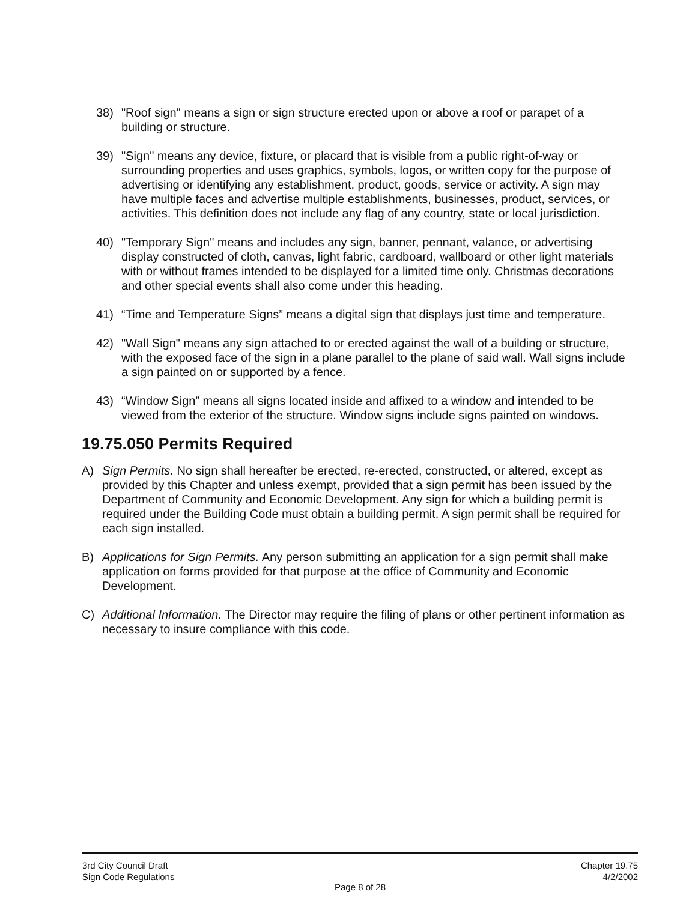38) "Roof sign" means a sign or sign structure erected upon or above a roof or parapet of a building or structure.
39) "Sign" means any device, fixture, or placard that is visible from a public right-of-way or surrounding properties and uses graphics, symbols, logos, or written copy for the purpose of advertising or identifying any establishment, product, goods, service or activity. A sign may have multiple faces and advertise multiple establishments, businesses, product, services, or activities. This definition does not include any flag of any country, state or local jurisdiction.
40) "Temporary Sign" means and includes any sign, banner, pennant, valance, or advertising display constructed of cloth, canvas, light fabric, cardboard, wallboard or other light materials with or without frames intended to be displayed for a limited time only. Christmas decorations and other special events shall also come under this heading.
41) “Time and Temperature Signs” means a digital sign that displays just time and temperature.
42) "Wall Sign" means any sign attached to or erected against the wall of a building or structure, with the exposed face of the sign in a plane parallel to the plane of said wall. Wall signs include a sign painted on or supported by a fence.
43) “Window Sign” means all signs located inside and affixed to a window and intended to be viewed from the exterior of the structure. Window signs include signs painted on windows.
19.75.050 Permits Required
A) Sign Permits. No sign shall hereafter be erected, re-erected, constructed, or altered, except as provided by this Chapter and unless exempt, provided that a sign permit has been issued by the Department of Community and Economic Development. Any sign for which a building permit is required under the Building Code must obtain a building permit. A sign permit shall be required for each sign installed.
B) Applications for Sign Permits. Any person submitting an application for a sign permit shall make application on forms provided for that purpose at the office of Community and Economic Development.
C) Additional Information. The Director may require the filing of plans or other pertinent information as necessary to insure compliance with this code.
3rd City Council Draft Chapter 19.75
Sign Code Regulations 4/2/2002
Page 8 of 28